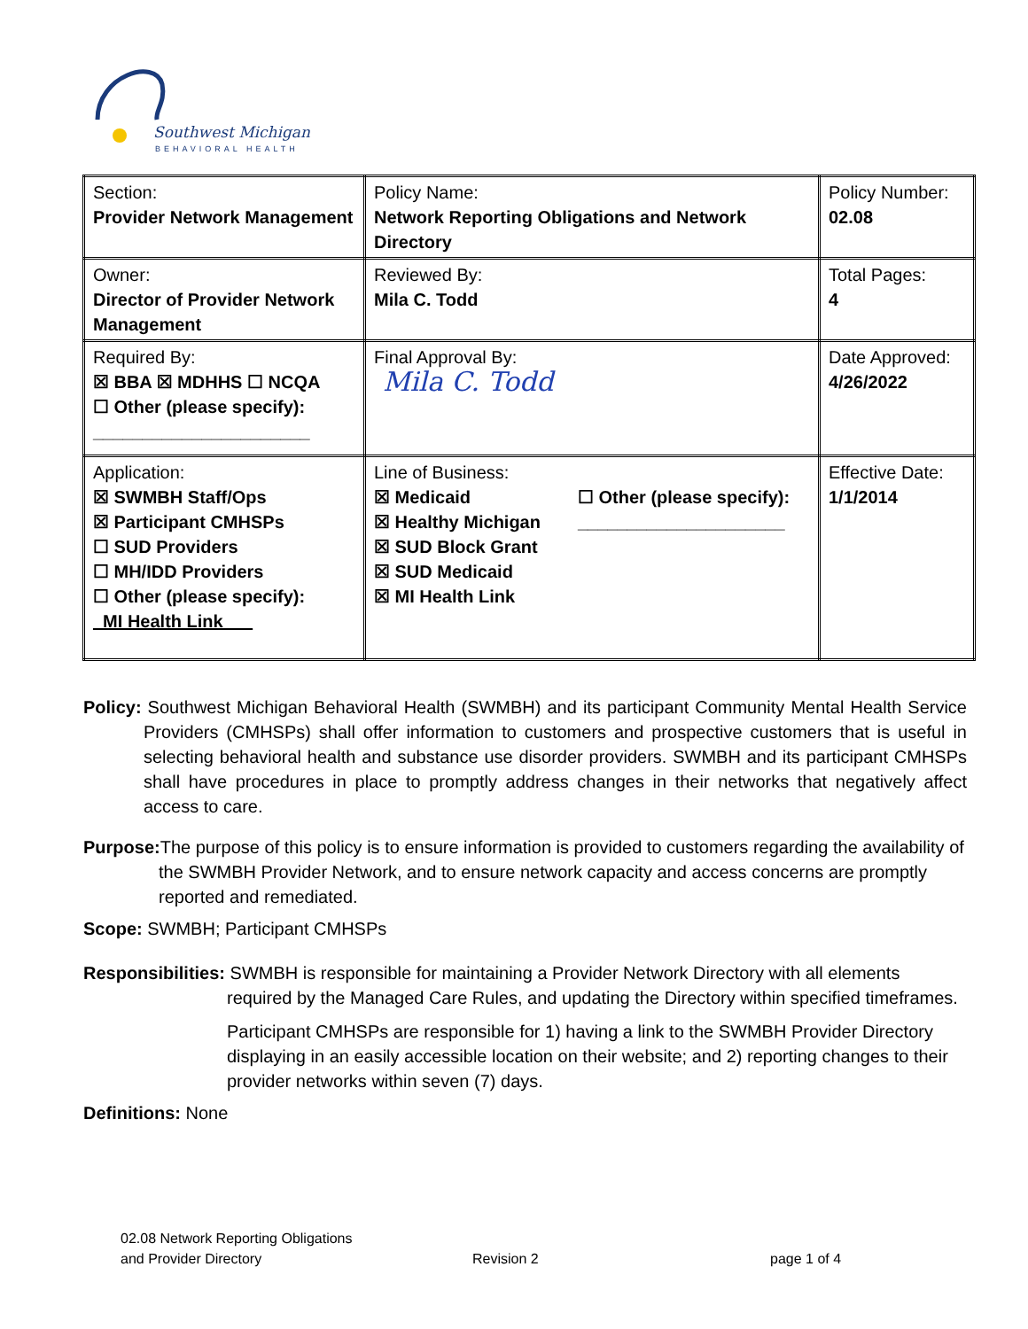Southwest Michigan
BEHAVIORAL HEALTH
| Section: Provider Network Management | Policy Name: Network Reporting Obligations and Network Directory | Policy Number: 02.08 |
| Owner: Director of Provider Network Management | Reviewed By: Mila C. Todd | Total Pages: 4 |
| Required By: ☒ BBA ☒ MDHHS ☐ NCQA ☐ Other (please specify): ______________________ | Final Approval By: Mila C. Todd | Date Approved: 4/26/2022 |
| Application: ☒ SWMBH Staff/Ops ☒ Participant CMHSPs ☐ SUD Providers ☐ MH/IDD Providers ☐ Other (please specify): _MI Health Link___ | Line of Business: ☒ Medicaid ☒ Healthy Michigan ☒ SUD Block Grant ☒ SUD Medicaid ☒ MI Health Link ☐ Other (please specify): _____________________ | Effective Date: 1/1/2014 |
Policy: Southwest Michigan Behavioral Health (SWMBH) and its participant Community Mental Health Service Providers (CMHSPs) shall offer information to customers and prospective customers that is useful in selecting behavioral health and substance use disorder providers. SWMBH and its participant CMHSPs shall have procedures in place to promptly address changes in their networks that negatively affect access to care.
Purpose: The purpose of this policy is to ensure information is provided to customers regarding the availability of the SWMBH Provider Network, and to ensure network capacity and access concerns are promptly reported and remediated.
Scope: SWMBH; Participant CMHSPs
Responsibilities: SWMBH is responsible for maintaining a Provider Network Directory with all elements required by the Managed Care Rules, and updating the Directory within specified timeframes.
Participant CMHSPs are responsible for 1) having a link to the SWMBH Provider Directory displaying in an easily accessible location on their website; and 2) reporting changes to their provider networks within seven (7) days.
Definitions: None
02.08 Network Reporting Obligations
and Provider Directory
Revision 2 page 1 of 4